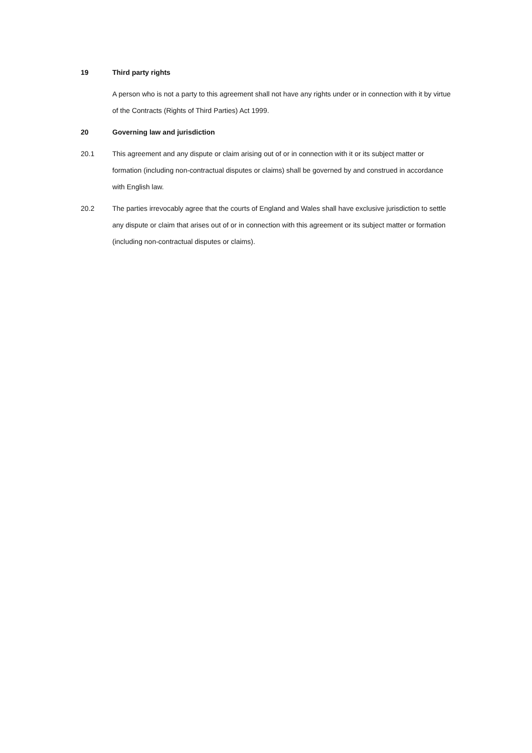19 Third party rights
A person who is not a party to this agreement shall not have any rights under or in connection with it by virtue of the Contracts (Rights of Third Parties) Act 1999.
20 Governing law and jurisdiction
20.1 This agreement and any dispute or claim arising out of or in connection with it or its subject matter or formation (including non-contractual disputes or claims) shall be governed by and construed in accordance with English law.
20.2 The parties irrevocably agree that the courts of England and Wales shall have exclusive jurisdiction to settle any dispute or claim that arises out of or in connection with this agreement or its subject matter or formation (including non-contractual disputes or claims).